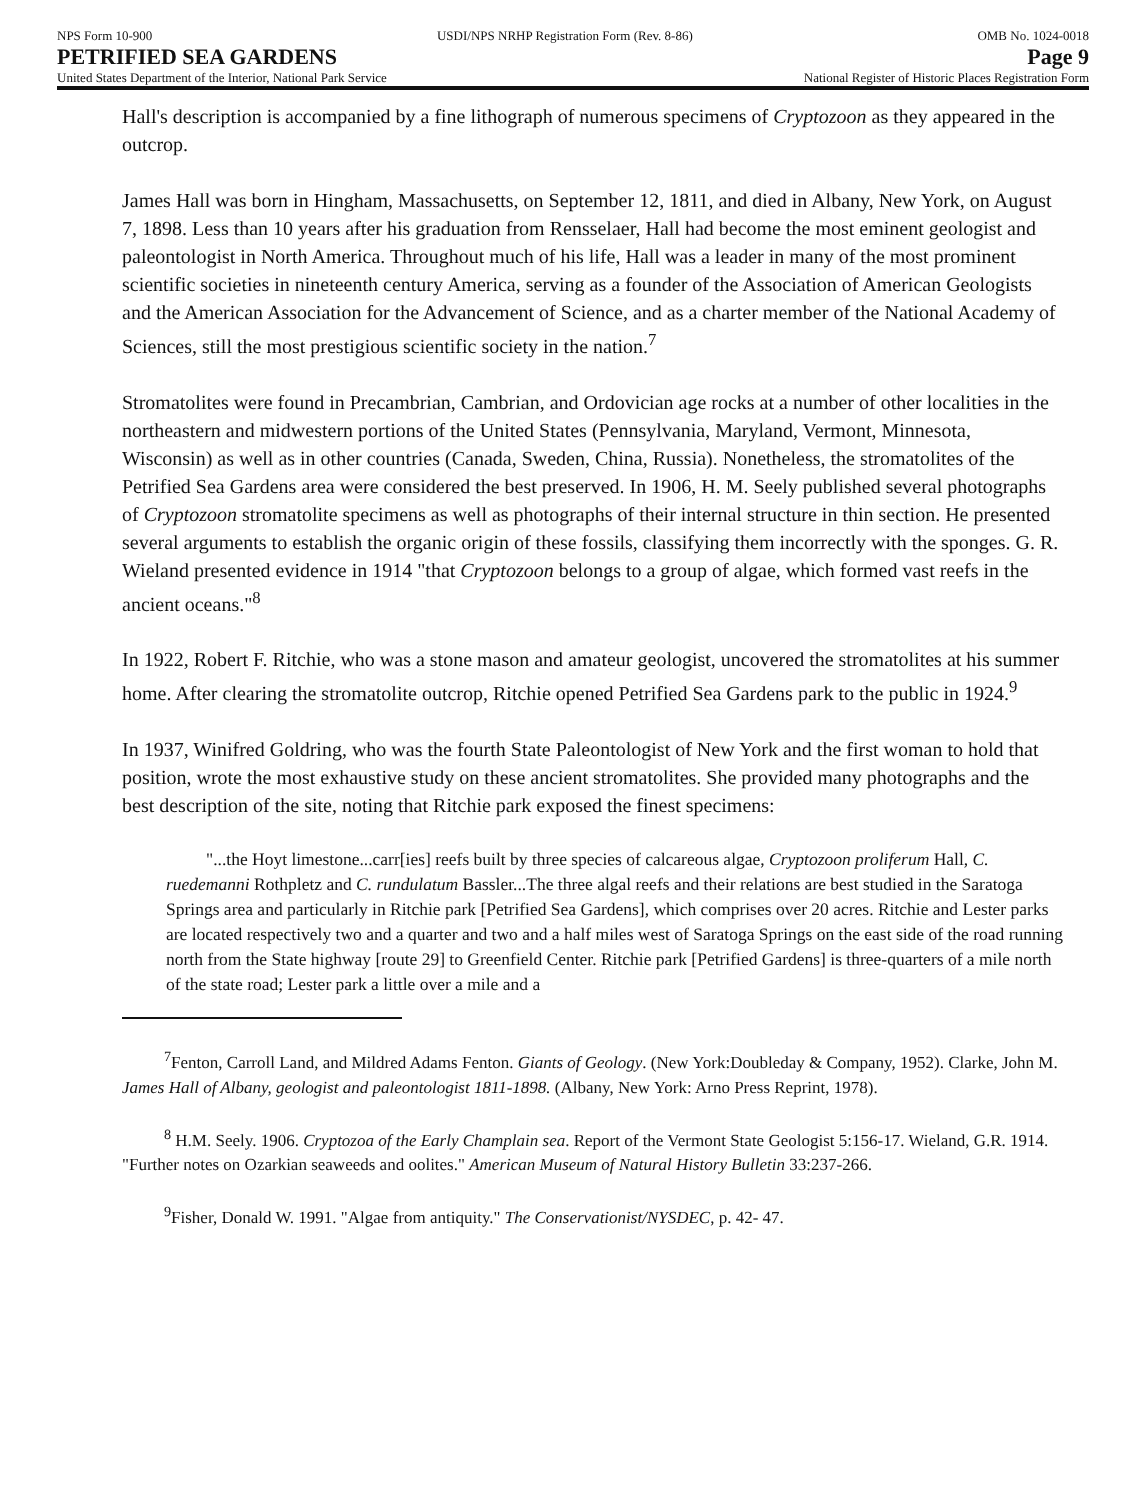NPS Form 10-900 USDI/NPS NRHP Registration Form (Rev. 8-86) OMB No. 1024-0018
PETRIFIED SEA GARDENS Page 9
United States Department of the Interior, National Park Service National Register of Historic Places Registration Form
Hall's description is accompanied by a fine lithograph of numerous specimens of Cryptozoon as they appeared in the outcrop.
James Hall was born in Hingham, Massachusetts, on September 12, 1811, and died in Albany, New York, on August 7, 1898. Less than 10 years after his graduation from Rensselaer, Hall had become the most eminent geologist and paleontologist in North America. Throughout much of his life, Hall was a leader in many of the most prominent scientific societies in nineteenth century America, serving as a founder of the Association of American Geologists and the American Association for the Advancement of Science, and as a charter member of the National Academy of Sciences, still the most prestigious scientific society in the nation.<sup>7</sup>
Stromatolites were found in Precambrian, Cambrian, and Ordovician age rocks at a number of other localities in the northeastern and midwestern portions of the United States (Pennsylvania, Maryland, Vermont, Minnesota, Wisconsin) as well as in other countries (Canada, Sweden, China, Russia). Nonetheless, the stromatolites of the Petrified Sea Gardens area were considered the best preserved. In 1906, H. M. Seely published several photographs of Cryptozoon stromatolite specimens as well as photographs of their internal structure in thin section. He presented several arguments to establish the organic origin of these fossils, classifying them incorrectly with the sponges. G. R. Wieland presented evidence in 1914 "that Cryptozoon belongs to a group of algae, which formed vast reefs in the ancient oceans."<sup>8</sup>
In 1922, Robert F. Ritchie, who was a stone mason and amateur geologist, uncovered the stromatolites at his summer home. After clearing the stromatolite outcrop, Ritchie opened Petrified Sea Gardens park to the public in 1924.<sup>9</sup>
In 1937, Winifred Goldring, who was the fourth State Paleontologist of New York and the first woman to hold that position, wrote the most exhaustive study on these ancient stromatolites. She provided many photographs and the best description of the site, noting that Ritchie park exposed the finest specimens:
"...the Hoyt limestone...carr[ies] reefs built by three species of calcareous algae, Cryptozoon proliferum Hall, C. ruedemanni Rothpletz and C. rundulatum Bassler...The three algal reefs and their relations are best studied in the Saratoga Springs area and particularly in Ritchie park [Petrified Sea Gardens], which comprises over 20 acres. Ritchie and Lester parks are located respectively two and a quarter and two and a half miles west of Saratoga Springs on the east side of the road running north from the State highway [route 29] to Greenfield Center. Ritchie park [Petrified Gardens] is three-quarters of a mile north of the state road; Lester park a little over a mile and a
<sup>7</sup> Fenton, Carroll Land, and Mildred Adams Fenton. Giants of Geology. (New York:Doubleday & Company, 1952). Clarke, John M. James Hall of Albany, geologist and paleontologist 1811-1898. (Albany, New York: Arno Press Reprint, 1978).
<sup>8</sup> H.M. Seely. 1906. Cryptozoa of the Early Champlain sea. Report of the Vermont State Geologist 5:156-17. Wieland, G.R. 1914. "Further notes on Ozarkian seaweeds and oolites." American Museum of Natural History Bulletin 33:237-266.
<sup>9</sup> Fisher, Donald W. 1991. "Algae from antiquity." The Conservationist/NYSDEC, p. 42- 47.